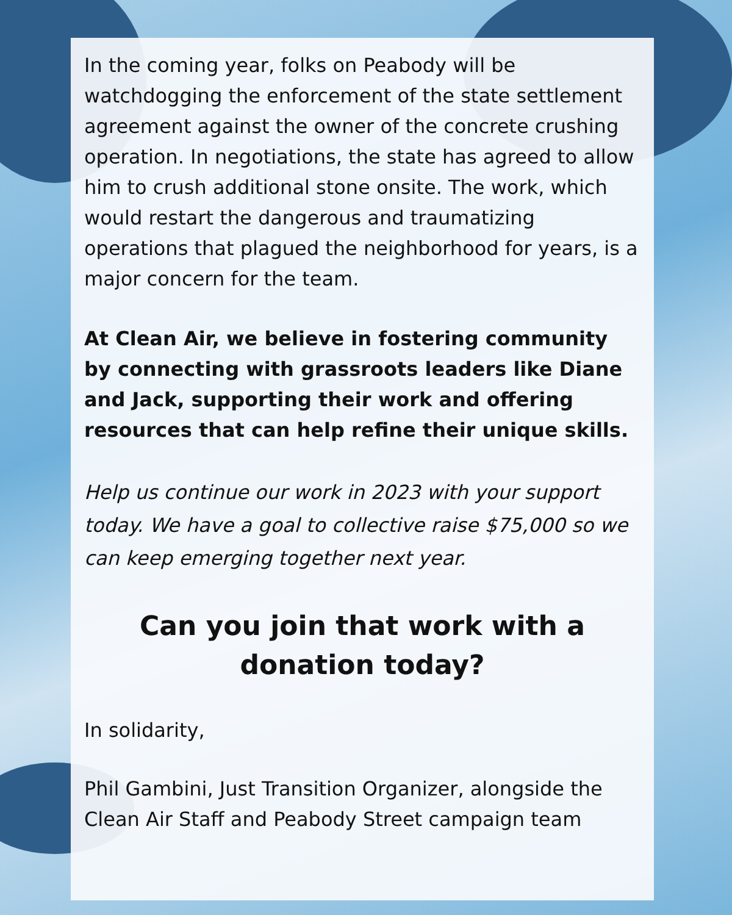In the coming year, folks on Peabody will be watchdogging the enforcement of the state settlement agreement against the owner of the concrete crushing operation. In negotiations, the state has agreed to allow him to crush additional stone onsite. The work, which would restart the dangerous and traumatizing operations that plagued the neighborhood for years, is a major concern for the team.
At Clean Air, we believe in fostering community by connecting with grassroots leaders like Diane and Jack, supporting their work and offering resources that can help refine their unique skills.
Help us continue our work in 2023 with your support today. We have a goal to collective raise $75,000 so we can keep emerging together next year.
Can you join that work with a donation today?
In solidarity,
Phil Gambini, Just Transition Organizer, alongside the Clean Air Staff and Peabody Street campaign team